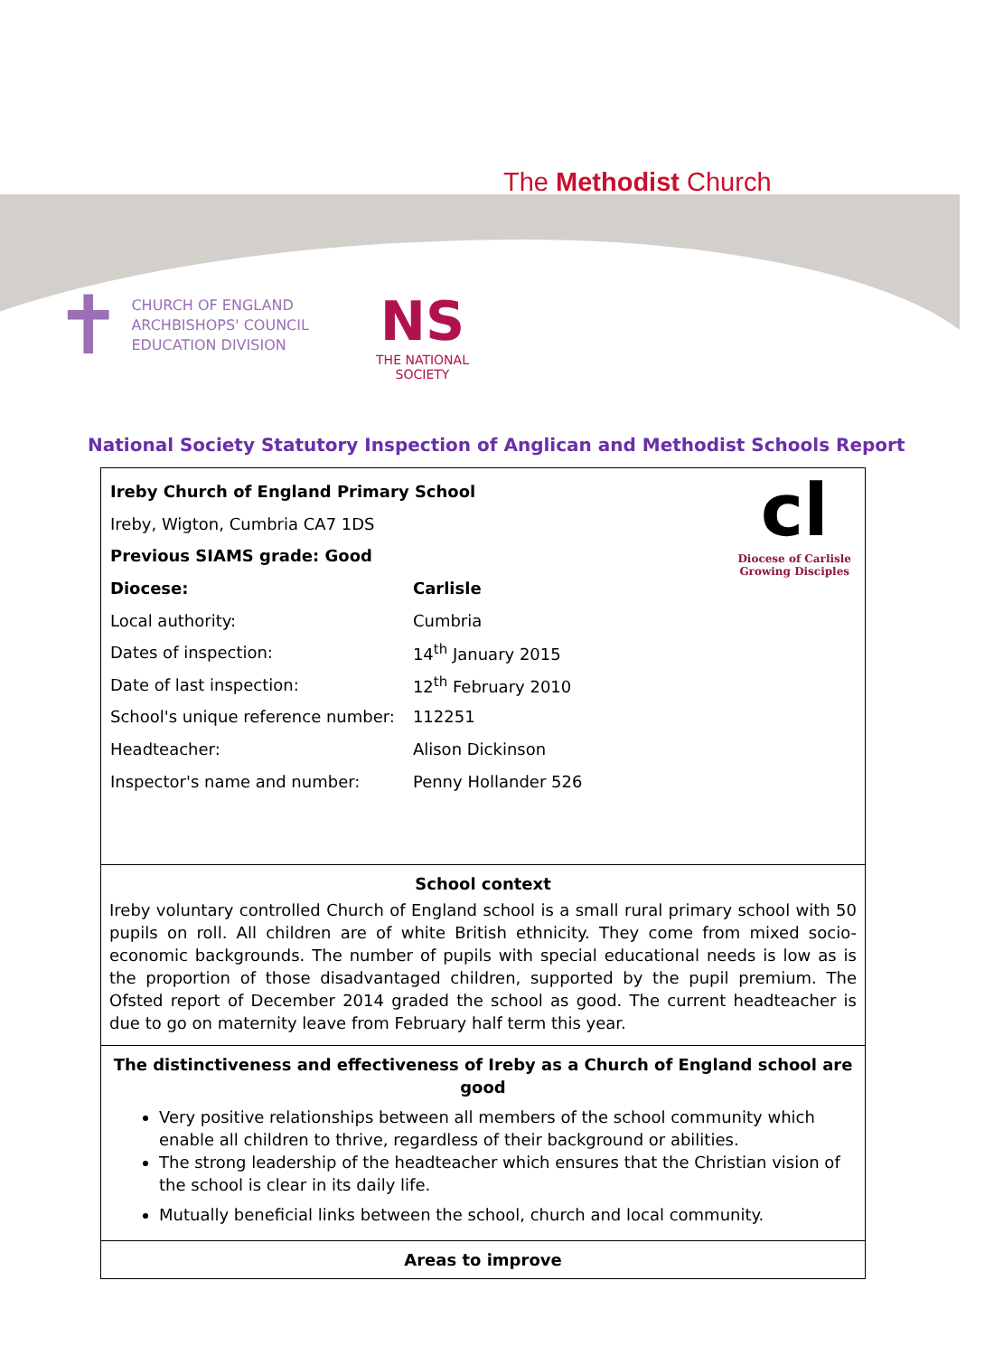The Methodist Church
✝
CHURCH OF ENGLAND
ARCHBISHOPS' COUNCIL
EDUCATION DIVISION
NS
THE NATIONAL SOCIETY
National Society Statutory Inspection of Anglican and Methodist Schools Report
cl
Diocese of Carlisle
Growing Disciples
| Ireby Church of England Primary School | |
| Ireby, Wigton, Cumbria CA7 1DS | |
| Previous SIAMS grade: Good | |
| Diocese: | Carlisle |
| Local authority: | Cumbria |
| Dates of inspection: | 14<sup>th</sup> January 2015 |
| Date of last inspection: | 12<sup>th</sup> February 2010 |
| School's unique reference number: | 112251 |
| Headteacher: | Alison Dickinson |
| Inspector's name and number: | Penny Hollander 526 |
School context
Ireby voluntary controlled Church of England school is a small rural primary school with 50 pupils on roll. All children are of white British ethnicity. They come from mixed socio-economic backgrounds. The number of pupils with special educational needs is low as is the proportion of those disadvantaged children, supported by the pupil premium. The Ofsted report of December 2014 graded the school as good. The current headteacher is due to go on maternity leave from February half term this year.
The distinctiveness and effectiveness of Ireby as a Church of England school are good
Very positive relationships between all members of the school community which enable all children to thrive, regardless of their background or abilities.
The strong leadership of the headteacher which ensures that the Christian vision of the school is clear in its daily life.
Mutually beneficial links between the school, church and local community.
Areas to improve